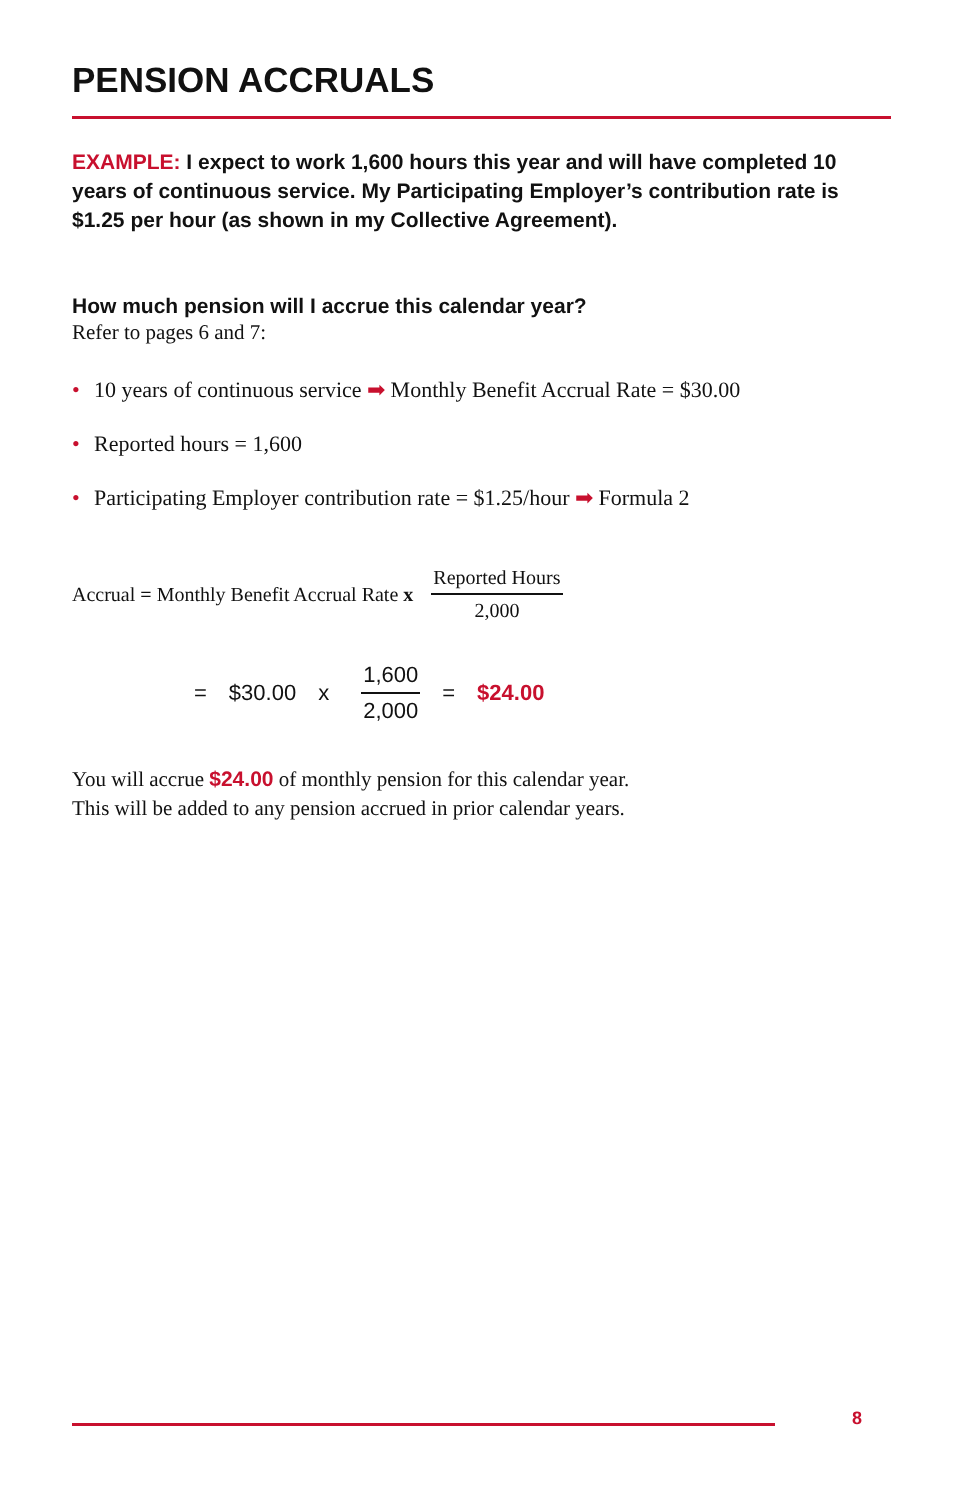PENSION ACCRUALS
EXAMPLE: I expect to work 1,600 hours this year and will have completed 10 years of continuous service. My Participating Employer’s contribution rate is $1.25 per hour (as shown in my Collective Agreement).
How much pension will I accrue this calendar year?
Refer to pages 6 and 7:
• 10 years of continuous service ➡ Monthly Benefit Accrual Rate = $30.00
• Reported hours = 1,600
• Participating Employer contribution rate = $1.25/hour ➡ Formula 2
Accrual = Monthly Benefit Accrual Rate x Reported Hours 2,000
= $30.00 x 1,600 2,000 = $24.00
You will accrue $24.00 of monthly pension for this calendar year.
This will be added to any pension accrued in prior calendar years.
8